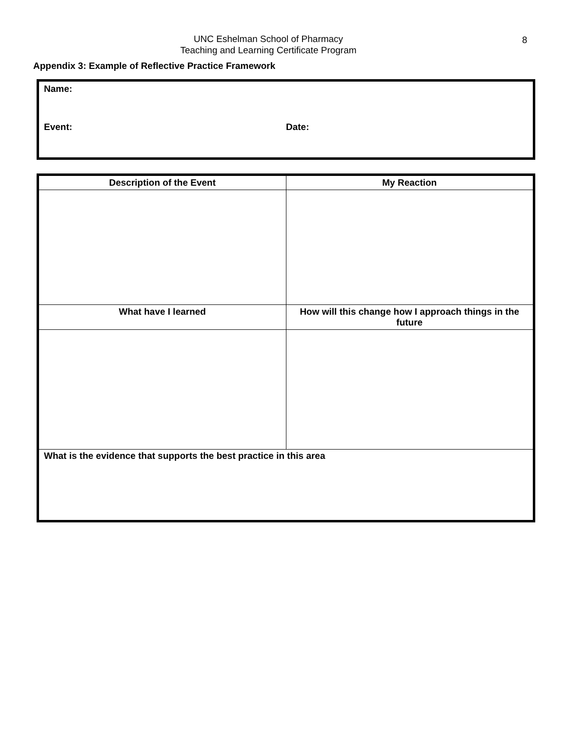UNC Eshelman School of Pharmacy
Teaching and Learning Certificate Program
8
Appendix 3: Example of Reflective Practice Framework
Name:
Event: Date:
| Description of the Event | My Reaction |
| --- | --- |
| What have I learned | How will this change how I approach things in the future |
| What is the evidence that supports the best practice in this area | |